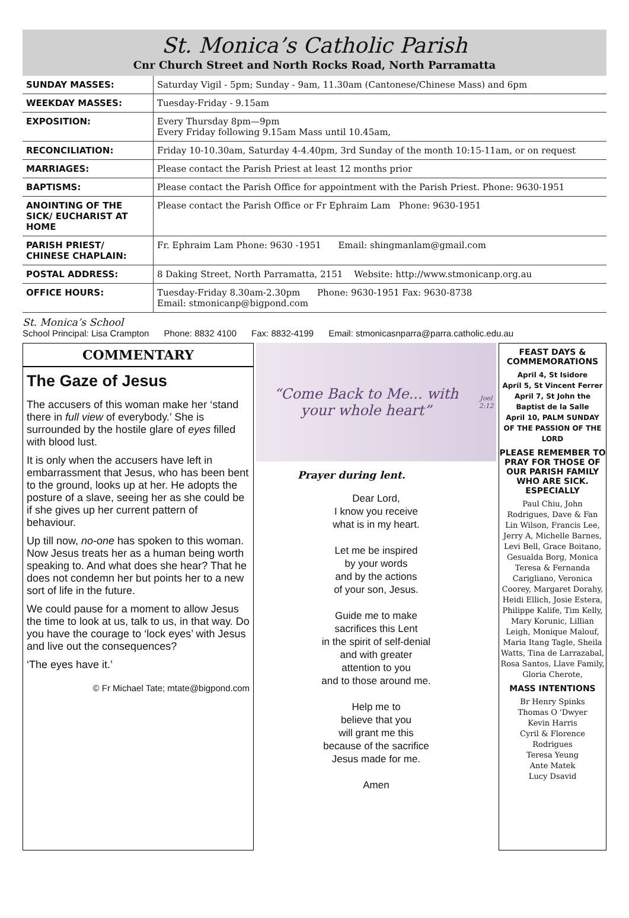St. Monica’s Catholic Parish
Cnr Church Street and North Rocks Road, North Parramatta
| SUNDAY MASSES: | Saturday Vigil - 5pm; Sunday - 9am, 11.30am (Cantonese/Chinese Mass) and 6pm |
| WEEKDAY MASSES: | Tuesday-Friday - 9.15am |
| EXPOSITION: | Every Thursday 8pm—9pm Every Friday following 9.15am Mass until 10.45am, |
| RECONCILIATION: | Friday 10-10.30am, Saturday 4-4.40pm, 3rd Sunday of the month 10:15-11am, or on request |
| MARRIAGES: | Please contact the Parish Priest at least 12 months prior |
| BAPTISMS: | Please contact the Parish Office for appointment with the Parish Priest. Phone: 9630-1951 |
| ANOINTING OF THE SICK/ EUCHARIST AT HOME | Please contact the Parish Office or Fr Ephraim Lam Phone: 9630-1951 |
| PARISH PRIEST/ CHINESE CHAPLAIN: | Fr. Ephraim Lam Phone: 9630 -1951 Email: shingmanlam@gmail.com |
| POSTAL ADDRESS: | 8 Daking Street, North Parramatta, 2151 Website: http://www.stmonicanp.org.au |
| OFFICE HOURS: | Tuesday-Friday 8.30am-2.30pm Phone: 9630-1951 Fax: 9630-8738 Email: stmonicanp@bigpond.com |
St. Monica’s School
School Principal: Lisa Crampton Phone: 8832 4100 Fax: 8832-4199 Email: stmonicasnparra@parra.catholic.edu.au
COMMENTARY
The Gaze of Jesus
The accusers of this woman make her ‘stand there in full view of everybody.’ She is surrounded by the hostile glare of eyes filled with blood lust.
It is only when the accusers have left in embarrassment that Jesus, who has been bent to the ground, looks up at her. He adopts the posture of a slave, seeing her as she could be if she gives up her current pattern of behaviour.
Up till now, no-one has spoken to this woman. Now Jesus treats her as a human being worth speaking to. And what does she hear? That he does not condemn her but points her to a new sort of life in the future.
We could pause for a moment to allow Jesus the time to look at us, talk to us, in that way. Do you have the courage to ‘lock eyes’ with Jesus and live out the consequences?
‘The eyes have it.’
© Fr Michael Tate; mtate@bigpond.com
“Come Back to Me... with your whole heart” Joel 2:12
Prayer during lent.
Dear Lord,
I know you receive
what is in my heart.
Let me be inspired
by your words
and by the actions
of your son, Jesus.
Guide me to make
sacrifices this Lent
in the spirit of self-denial
and with greater
attention to you
and to those around me.
Help me to
believe that you
will grant me this
because of the sacrifice
Jesus made for me.
Amen
FEAST DAYS & COMMEMORATIONS
April 4, St Isidore
April 5, St Vincent Ferrer
April 7, St John the Baptist de la Salle
April 10, PALM SUNDAY OF THE PASSION OF THE LORD
PLEASE REMEMBER TO PRAY FOR THOSE OF OUR PARISH FAMILY WHO ARE SICK. ESPECIALLY
Paul Chiu, John Rodrigues, Dave & Fan Lin Wilson, Francis Lee, Jerry A, Michelle Barnes, Levi Bell, Grace Boitano, Gesualda Borg, Monica Teresa & Fernanda Carigliano, Veronica Coorey, Margaret Dorahy, Heidi Ellich, Josie Estera, Philippe Kalife, Tim Kelly, Mary Korunic, Lillian Leigh, Monique Malouf, Maria Itang Tagle, Sheila Watts, Tina de Larrazabal, Rosa Santos, Llave Family, Gloria Cherote,
MASS INTENTIONS
Br Henry Spinks
Thomas O 'Dwyer
Kevin Harris
Cyril & Florence Rodrigues
Teresa Yeung
Ante Matek
Lucy Dsavid